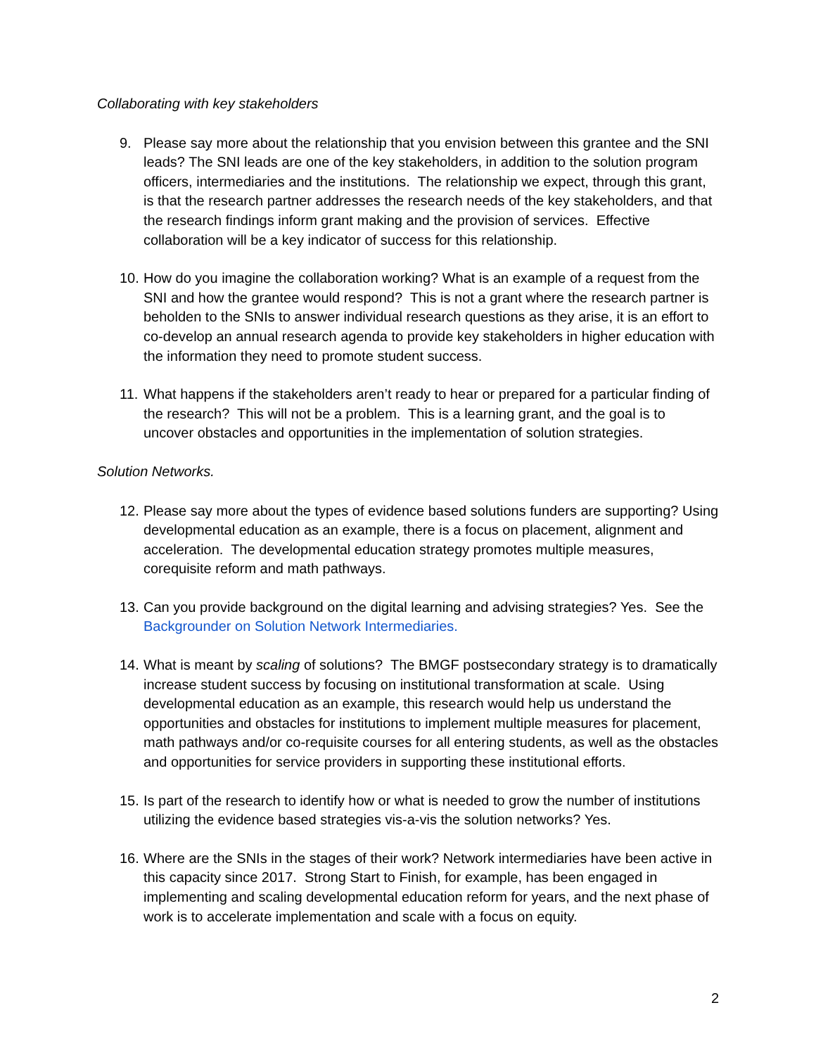Collaborating with key stakeholders
9. Please say more about the relationship that you envision between this grantee and the SNI leads? The SNI leads are one of the key stakeholders, in addition to the solution program officers, intermediaries and the institutions. The relationship we expect, through this grant, is that the research partner addresses the research needs of the key stakeholders, and that the research findings inform grant making and the provision of services. Effective collaboration will be a key indicator of success for this relationship.
10. How do you imagine the collaboration working? What is an example of a request from the SNI and how the grantee would respond? This is not a grant where the research partner is beholden to the SNIs to answer individual research questions as they arise, it is an effort to co-develop an annual research agenda to provide key stakeholders in higher education with the information they need to promote student success.
11. What happens if the stakeholders aren’t ready to hear or prepared for a particular finding of the research? This will not be a problem. This is a learning grant, and the goal is to uncover obstacles and opportunities in the implementation of solution strategies.
Solution Networks.
12. Please say more about the types of evidence based solutions funders are supporting? Using developmental education as an example, there is a focus on placement, alignment and acceleration. The developmental education strategy promotes multiple measures, corequisite reform and math pathways.
13. Can you provide background on the digital learning and advising strategies? Yes. See the Backgrounder on Solution Network Intermediaries.
14. What is meant by scaling of solutions? The BMGF postsecondary strategy is to dramatically increase student success by focusing on institutional transformation at scale. Using developmental education as an example, this research would help us understand the opportunities and obstacles for institutions to implement multiple measures for placement, math pathways and/or co-requisite courses for all entering students, as well as the obstacles and opportunities for service providers in supporting these institutional efforts.
15. Is part of the research to identify how or what is needed to grow the number of institutions utilizing the evidence based strategies vis-a-vis the solution networks? Yes.
16. Where are the SNIs in the stages of their work? Network intermediaries have been active in this capacity since 2017. Strong Start to Finish, for example, has been engaged in implementing and scaling developmental education reform for years, and the next phase of work is to accelerate implementation and scale with a focus on equity.
2